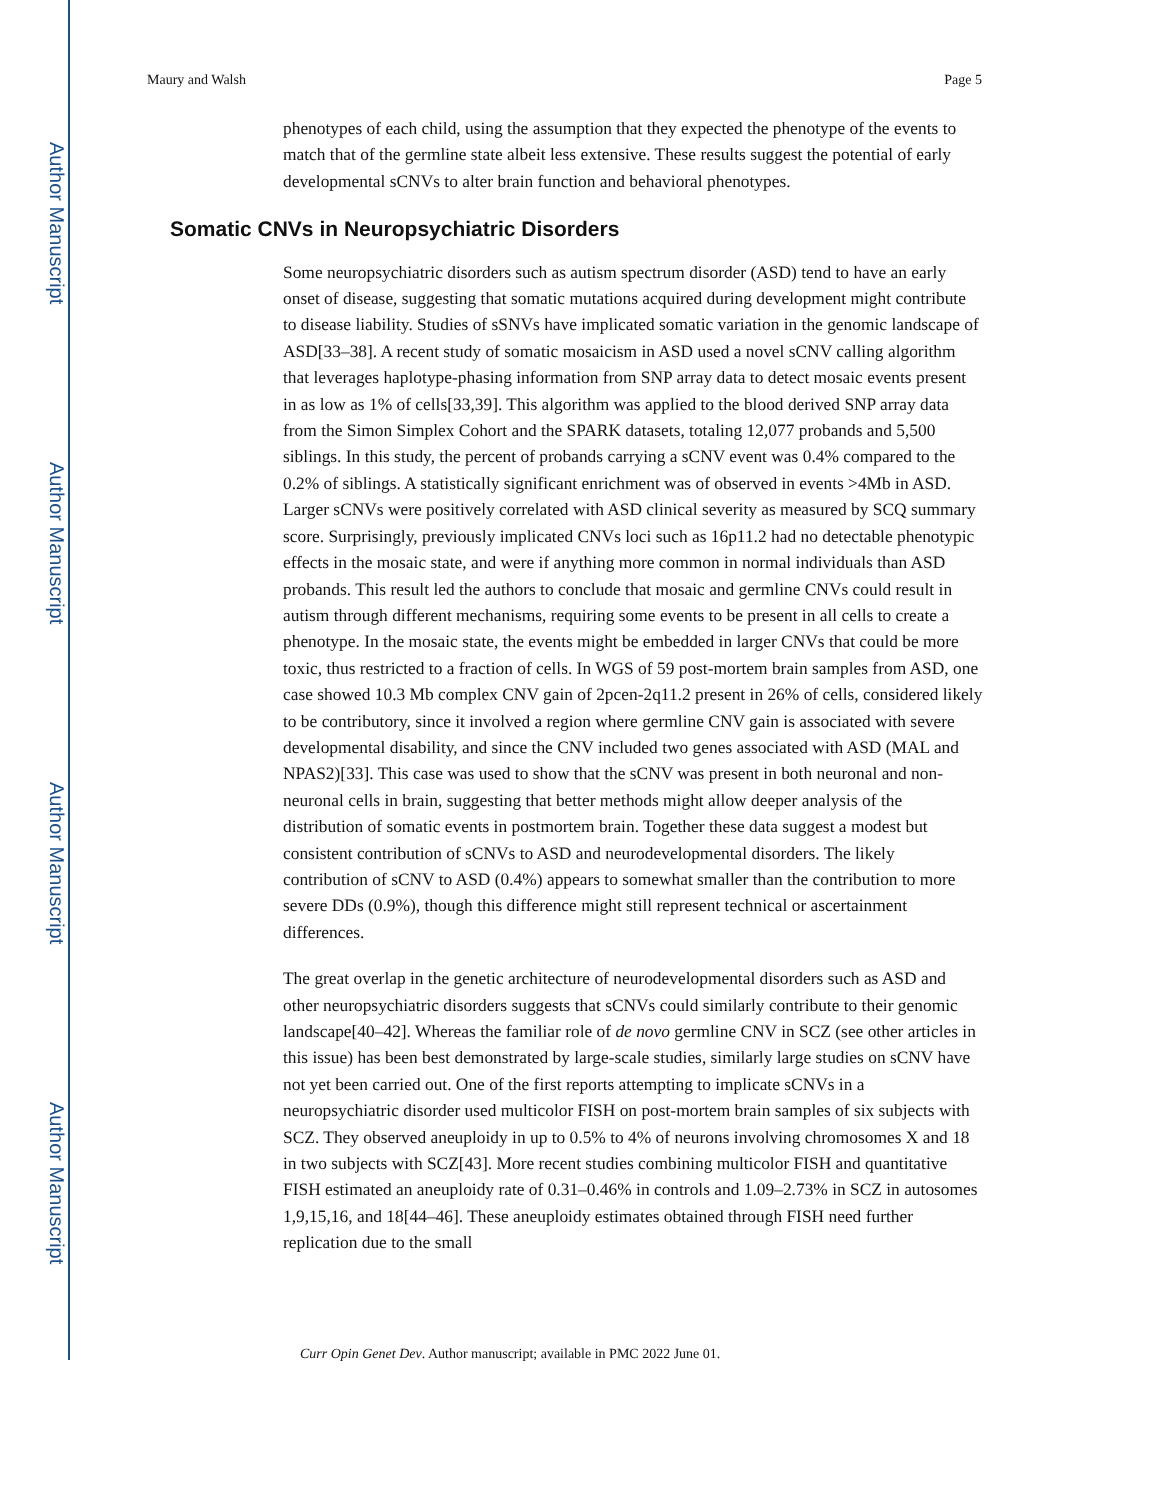Author Manuscript
Author Manuscript
Author Manuscript
Author Manuscript
Maury and Walsh Page 5
phenotypes of each child, using the assumption that they expected the phenotype of the events to match that of the germline state albeit less extensive. These results suggest the potential of early developmental sCNVs to alter brain function and behavioral phenotypes.
Somatic CNVs in Neuropsychiatric Disorders
Some neuropsychiatric disorders such as autism spectrum disorder (ASD) tend to have an early onset of disease, suggesting that somatic mutations acquired during development might contribute to disease liability. Studies of sSNVs have implicated somatic variation in the genomic landscape of ASD[33–38]. A recent study of somatic mosaicism in ASD used a novel sCNV calling algorithm that leverages haplotype-phasing information from SNP array data to detect mosaic events present in as low as 1% of cells[33,39]. This algorithm was applied to the blood derived SNP array data from the Simon Simplex Cohort and the SPARK datasets, totaling 12,077 probands and 5,500 siblings. In this study, the percent of probands carrying a sCNV event was 0.4% compared to the 0.2% of siblings. A statistically significant enrichment was of observed in events >4Mb in ASD. Larger sCNVs were positively correlated with ASD clinical severity as measured by SCQ summary score. Surprisingly, previously implicated CNVs loci such as 16p11.2 had no detectable phenotypic effects in the mosaic state, and were if anything more common in normal individuals than ASD probands. This result led the authors to conclude that mosaic and germline CNVs could result in autism through different mechanisms, requiring some events to be present in all cells to create a phenotype. In the mosaic state, the events might be embedded in larger CNVs that could be more toxic, thus restricted to a fraction of cells. In WGS of 59 post-mortem brain samples from ASD, one case showed 10.3 Mb complex CNV gain of 2pcen-2q11.2 present in 26% of cells, considered likely to be contributory, since it involved a region where germline CNV gain is associated with severe developmental disability, and since the CNV included two genes associated with ASD (MAL and NPAS2)[33]. This case was used to show that the sCNV was present in both neuronal and non-neuronal cells in brain, suggesting that better methods might allow deeper analysis of the distribution of somatic events in postmortem brain. Together these data suggest a modest but consistent contribution of sCNVs to ASD and neurodevelopmental disorders. The likely contribution of sCNV to ASD (0.4%) appears to somewhat smaller than the contribution to more severe DDs (0.9%), though this difference might still represent technical or ascertainment differences.
The great overlap in the genetic architecture of neurodevelopmental disorders such as ASD and other neuropsychiatric disorders suggests that sCNVs could similarly contribute to their genomic landscape[40–42]. Whereas the familiar role of de novo germline CNV in SCZ (see other articles in this issue) has been best demonstrated by large-scale studies, similarly large studies on sCNV have not yet been carried out. One of the first reports attempting to implicate sCNVs in a neuropsychiatric disorder used multicolor FISH on post-mortem brain samples of six subjects with SCZ. They observed aneuploidy in up to 0.5% to 4% of neurons involving chromosomes X and 18 in two subjects with SCZ[43]. More recent studies combining multicolor FISH and quantitative FISH estimated an aneuploidy rate of 0.31–0.46% in controls and 1.09–2.73% in SCZ in autosomes 1,9,15,16, and 18[44–46]. These aneuploidy estimates obtained through FISH need further replication due to the small
Curr Opin Genet Dev. Author manuscript; available in PMC 2022 June 01.